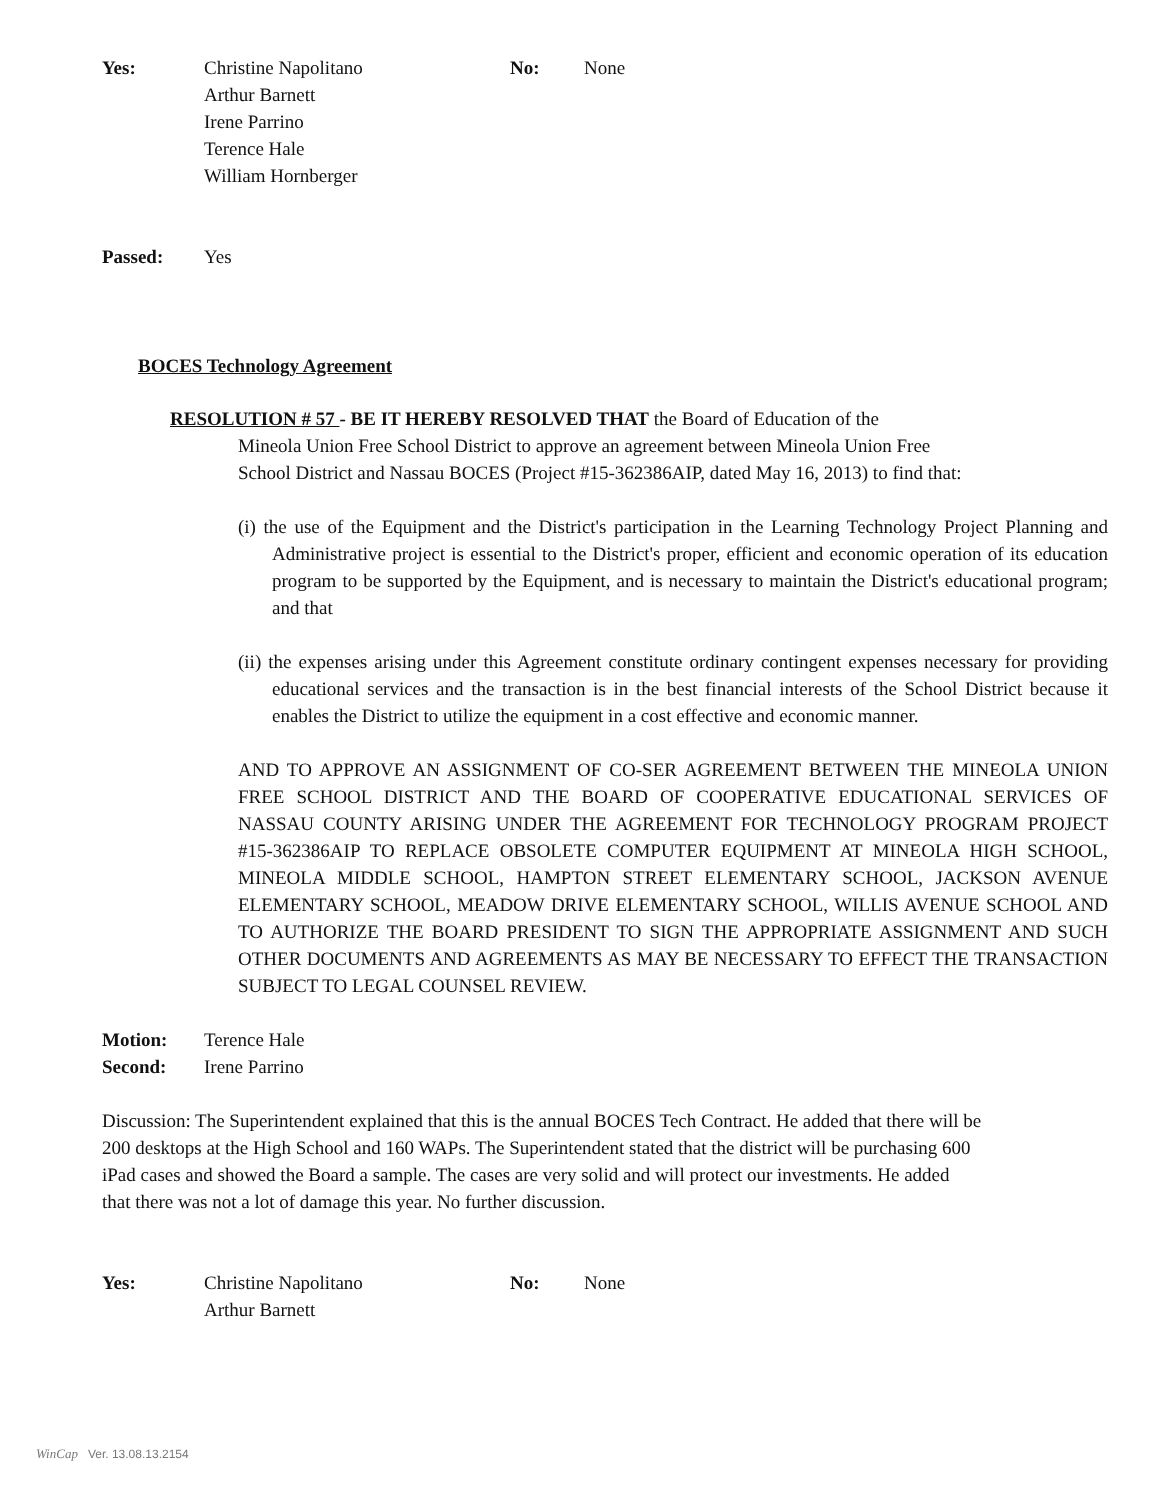Yes: Christine Napolitano
Arthur Barnett
Irene Parrino
Terence Hale
William Hornberger
No: None
Passed: Yes
BOCES Technology Agreement
RESOLUTION # 57 - BE IT HEREBY RESOLVED THAT the Board of Education of the
Mineola Union Free School District to approve an agreement between Mineola Union Free
School District and Nassau BOCES (Project #15-362386AIP, dated May 16, 2013) to find that:
(i) the use of the Equipment and the District's participation in the Learning Technology Project Planning and Administrative project is essential to the District's proper, efficient and economic operation of its education program to be supported by the Equipment, and is necessary to maintain the District's educational program; and that
(ii) the expenses arising under this Agreement constitute ordinary contingent expenses necessary for providing educational services and the transaction is in the best financial interests of the School District because it enables the District to utilize the equipment in a cost effective and economic manner.
AND TO APPROVE AN ASSIGNMENT OF CO-SER AGREEMENT BETWEEN THE MINEOLA UNION FREE SCHOOL DISTRICT AND THE BOARD OF COOPERATIVE EDUCATIONAL SERVICES OF NASSAU COUNTY ARISING UNDER THE AGREEMENT FOR TECHNOLOGY PROGRAM PROJECT #15-362386AIP TO REPLACE OBSOLETE COMPUTER EQUIPMENT AT MINEOLA HIGH SCHOOL, MINEOLA MIDDLE SCHOOL, HAMPTON STREET ELEMENTARY SCHOOL, JACKSON AVENUE ELEMENTARY SCHOOL, MEADOW DRIVE ELEMENTARY SCHOOL, WILLIS AVENUE SCHOOL AND TO AUTHORIZE THE BOARD PRESIDENT TO SIGN THE APPROPRIATE ASSIGNMENT AND SUCH OTHER DOCUMENTS AND AGREEMENTS AS MAY BE NECESSARY TO EFFECT THE TRANSACTION SUBJECT TO LEGAL COUNSEL REVIEW.
Motion: Terence Hale
Second: Irene Parrino
Discussion: The Superintendent explained that this is the annual BOCES Tech Contract. He added that there will be 200 desktops at the High School and 160 WAPs. The Superintendent stated that the district will be purchasing 600 iPad cases and showed the Board a sample. The cases are very solid and will protect our investments. He added that there was not a lot of damage this year. No further discussion.
Yes: Christine Napolitano
Arthur Barnett
No: None
WinCap Ver. 13.08.13.2154